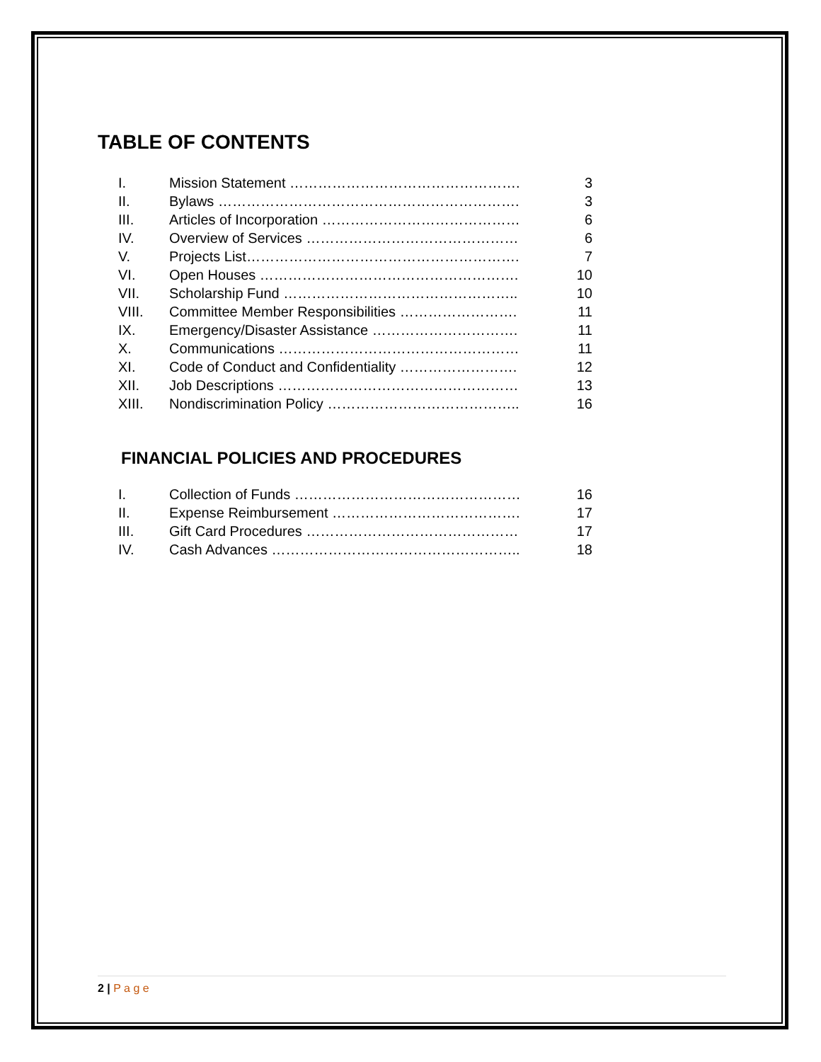TABLE OF CONTENTS
I. Mission Statement …………………………………………. 3
II. Bylaws ………………………………………………………. 3
III. Articles of Incorporation …………………………………… 6
IV. Overview of Services ……………………………………… 6
V. Projects List…………………………………………………. 7
VI. Open Houses ………………………………………………. 10
VII. Scholarship Fund ………………………………………….. 10
VIII. Committee Member Responsibilities ……………………. 11
IX. Emergency/Disaster Assistance …………………………. 11
X. Communications …………………………………………… 11
XI. Code of Conduct and Confidentiality ……………………. 12
XII. Job Descriptions …………………………………………… 13
XIII. Nondiscrimination Policy ………………………………….. 16
FINANCIAL POLICIES AND PROCEDURES
I. Collection of Funds ………………………………………… 16
II. Expense Reimbursement …………………………………. 17
III. Gift Card Procedures ……………………………………… 17
IV. Cash Advances …………………………………………….. 18
2 | P a g e